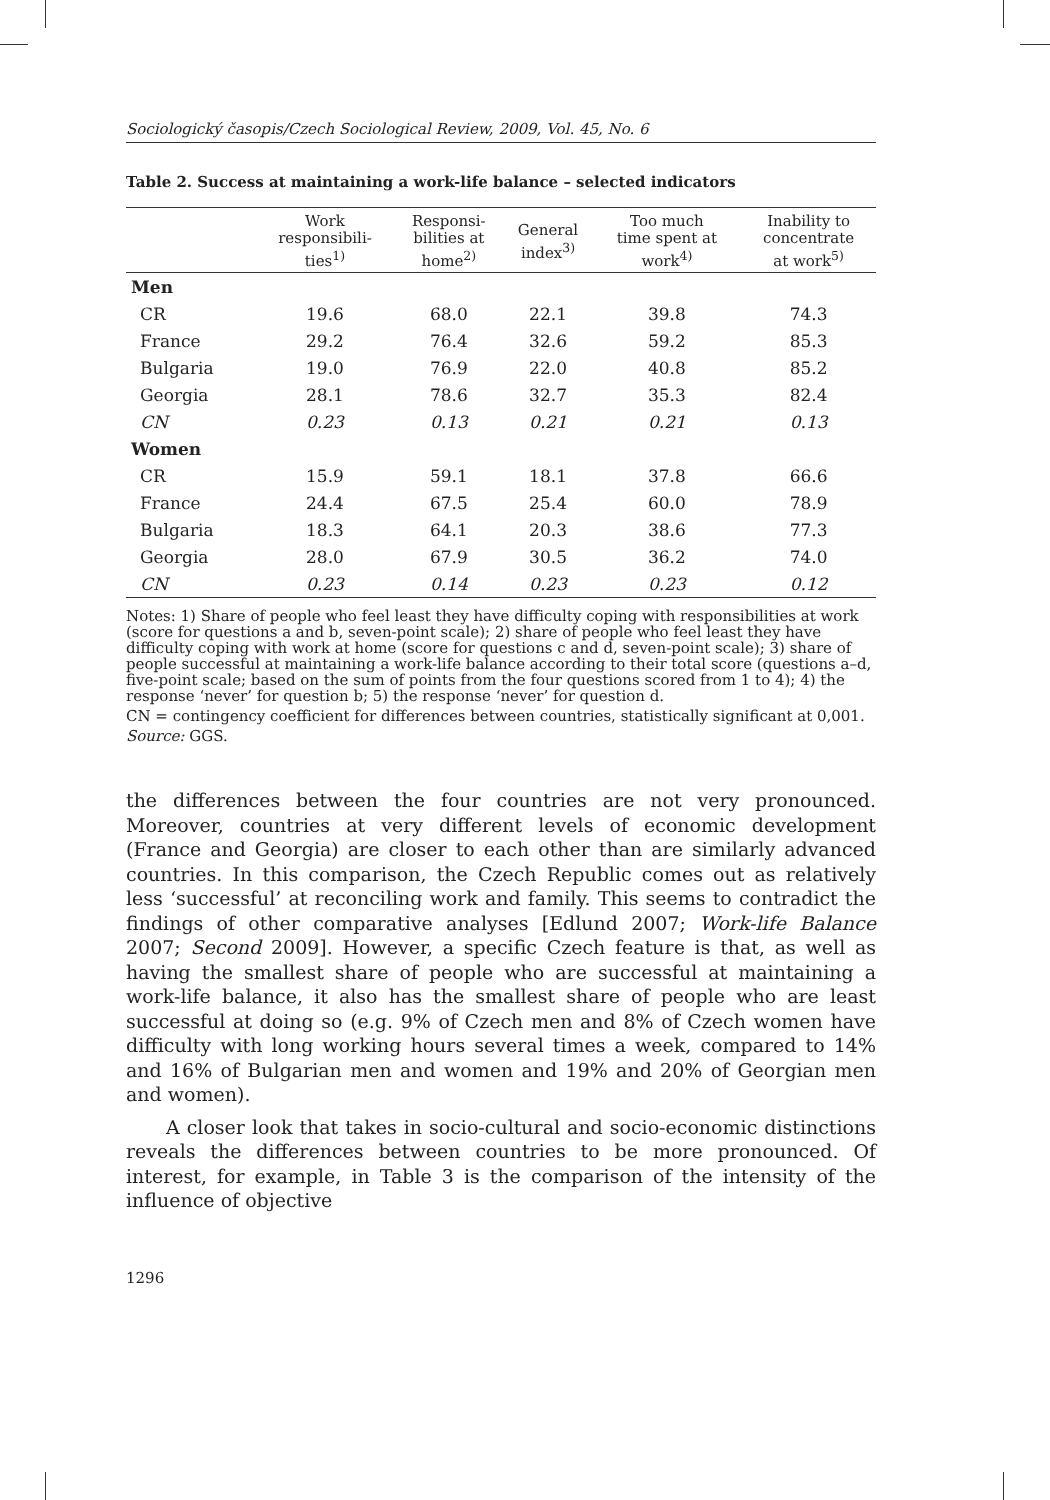Sociologický časopis/Czech Sociological Review, 2009, Vol. 45, No. 6
Table 2. Success at maintaining a work-life balance – selected indicators
| | Work responsibili- ties<sup>1)</sup> | Responsi- bilities at home<sup>2)</sup> | General index<sup>3)</sup> | Too much time spent at work<sup>4)</sup> | Inability to concentrate at work<sup>5)</sup> |
| --- | --- | --- | --- | --- | --- |
| Men | | | | | |
| CR | 19.6 | 68.0 | 22.1 | 39.8 | 74.3 |
| France | 29.2 | 76.4 | 32.6 | 59.2 | 85.3 |
| Bulgaria | 19.0 | 76.9 | 22.0 | 40.8 | 85.2 |
| Georgia | 28.1 | 78.6 | 32.7 | 35.3 | 82.4 |
| CN | 0.23 | 0.13 | 0.21 | 0.21 | 0.13 |
| Women | | | | | |
| CR | 15.9 | 59.1 | 18.1 | 37.8 | 66.6 |
| France | 24.4 | 67.5 | 25.4 | 60.0 | 78.9 |
| Bulgaria | 18.3 | 64.1 | 20.3 | 38.6 | 77.3 |
| Georgia | 28.0 | 67.9 | 30.5 | 36.2 | 74.0 |
| CN | 0.23 | 0.14 | 0.23 | 0.23 | 0.12 |
Notes: 1) Share of people who feel least they have difficulty coping with responsibilities at work (score for questions a and b, seven-point scale); 2) share of people who feel least they have difficulty coping with work at home (score for questions c and d, seven-point scale); 3) share of people successful at maintaining a work-life balance according to their total score (questions a–d, five-point scale; based on the sum of points from the four questions scored from 1 to 4); 4) the response ‘never’ for question b; 5) the response ‘never’ for question d.
CN = contingency coefficient for differences between countries, statistically significant at 0,001.
Source: GGS.
the differences between the four countries are not very pronounced. Moreover, countries at very different levels of economic development (France and Georgia) are closer to each other than are similarly advanced countries. In this comparison, the Czech Republic comes out as relatively less ‘successful’ at reconciling work and family. This seems to contradict the findings of other comparative analyses [Edlund 2007; Work-life Balance 2007; Second 2009]. However, a specific Czech feature is that, as well as having the smallest share of people who are successful at maintaining a work-life balance, it also has the smallest share of people who are least successful at doing so (e.g. 9% of Czech men and 8% of Czech women have difficulty with long working hours several times a week, compared to 14% and 16% of Bulgarian men and women and 19% and 20% of Georgian men and women).
A closer look that takes in socio-cultural and socio-economic distinctions reveals the differences between countries to be more pronounced. Of interest, for example, in Table 3 is the comparison of the intensity of the influence of objective
1296